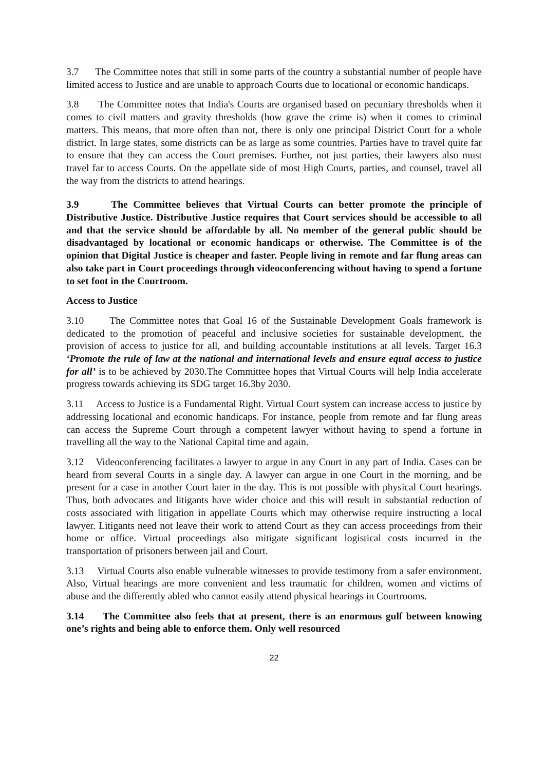3.7 The Committee notes that still in some parts of the country a substantial number of people have limited access to Justice and are unable to approach Courts due to locational or economic handicaps.
3.8 The Committee notes that India's Courts are organised based on pecuniary thresholds when it comes to civil matters and gravity thresholds (how grave the crime is) when it comes to criminal matters. This means, that more often than not, there is only one principal District Court for a whole district. In large states, some districts can be as large as some countries. Parties have to travel quite far to ensure that they can access the Court premises. Further, not just parties, their lawyers also must travel far to access Courts. On the appellate side of most High Courts, parties, and counsel, travel all the way from the districts to attend hearings.
3.9 The Committee believes that Virtual Courts can better promote the principle of Distributive Justice. Distributive Justice requires that Court services should be accessible to all and that the service should be affordable by all. No member of the general public should be disadvantaged by locational or economic handicaps or otherwise. The Committee is of the opinion that Digital Justice is cheaper and faster. People living in remote and far flung areas can also take part in Court proceedings through videoconferencing without having to spend a fortune to set foot in the Courtroom.
Access to Justice
3.10 The Committee notes that Goal 16 of the Sustainable Development Goals framework is dedicated to the promotion of peaceful and inclusive societies for sustainable development, the provision of access to justice for all, and building accountable institutions at all levels. Target 16.3 ‘Promote the rule of law at the national and international levels and ensure equal access to justice for all’ is to be achieved by 2030.The Committee hopes that Virtual Courts will help India accelerate progress towards achieving its SDG target 16.3by 2030.
3.11 Access to Justice is a Fundamental Right. Virtual Court system can increase access to justice by addressing locational and economic handicaps. For instance, people from remote and far flung areas can access the Supreme Court through a competent lawyer without having to spend a fortune in travelling all the way to the National Capital time and again.
3.12 Videoconferencing facilitates a lawyer to argue in any Court in any part of India. Cases can be heard from several Courts in a single day. A lawyer can argue in one Court in the morning, and be present for a case in another Court later in the day. This is not possible with physical Court hearings. Thus, both advocates and litigants have wider choice and this will result in substantial reduction of costs associated with litigation in appellate Courts which may otherwise require instructing a local lawyer. Litigants need not leave their work to attend Court as they can access proceedings from their home or office. Virtual proceedings also mitigate significant logistical costs incurred in the transportation of prisoners between jail and Court.
3.13 Virtual Courts also enable vulnerable witnesses to provide testimony from a safer environment. Also, Virtual hearings are more convenient and less traumatic for children, women and victims of abuse and the differently abled who cannot easily attend physical hearings in Courtrooms.
3.14 The Committee also feels that at present, there is an enormous gulf between knowing one’s rights and being able to enforce them. Only well resourced
22